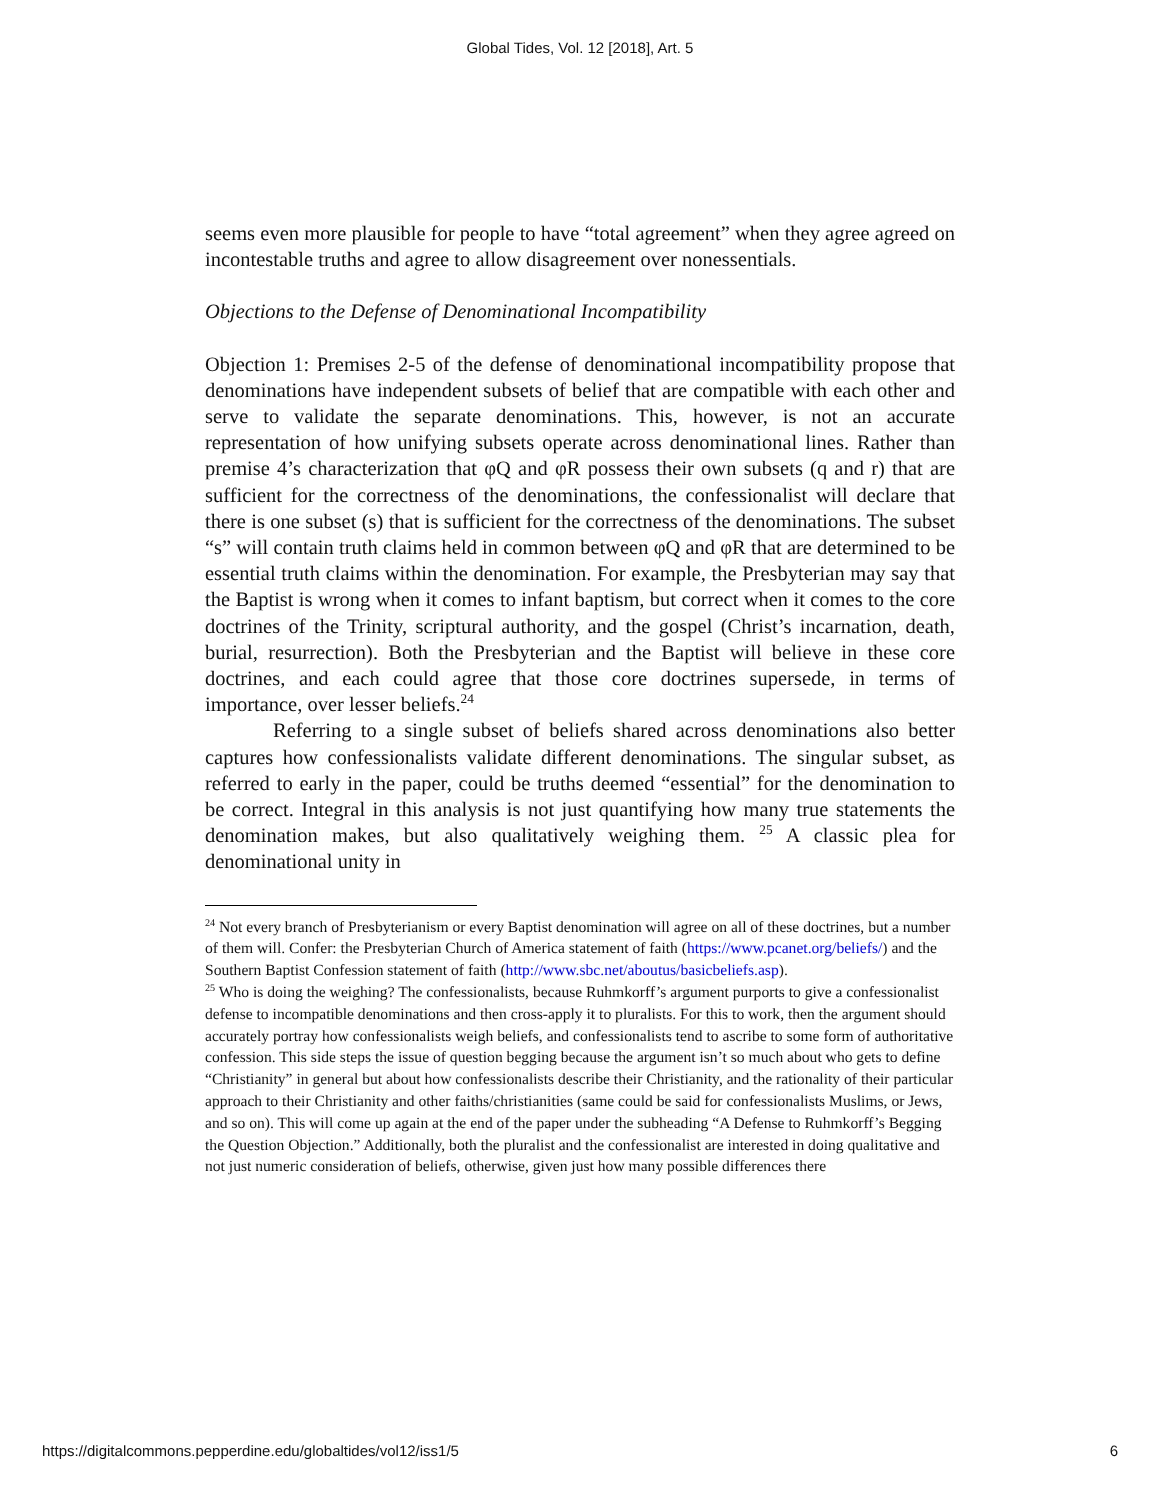Global Tides, Vol. 12 [2018], Art. 5
seems even more plausible for people to have “total agreement” when they agree agreed on incontestable truths and agree to allow disagreement over nonessentials.
Objections to the Defense of Denominational Incompatibility
Objection 1: Premises 2-5 of the defense of denominational incompatibility propose that denominations have independent subsets of belief that are compatible with each other and serve to validate the separate denominations. This, however, is not an accurate representation of how unifying subsets operate across denominational lines. Rather than premise 4’s characterization that φQ and φR possess their own subsets (q and r) that are sufficient for the correctness of the denominations, the confessionalist will declare that there is one subset (s) that is sufficient for the correctness of the denominations. The subset “s” will contain truth claims held in common between φQ and φR that are determined to be essential truth claims within the denomination. For example, the Presbyterian may say that the Baptist is wrong when it comes to infant baptism, but correct when it comes to the core doctrines of the Trinity, scriptural authority, and the gospel (Christ’s incarnation, death, burial, resurrection). Both the Presbyterian and the Baptist will believe in these core doctrines, and each could agree that those core doctrines supersede, in terms of importance, over lesser beliefs.<sup>24</sup>
Referring to a single subset of beliefs shared across denominations also better captures how confessionalists validate different denominations. The singular subset, as referred to early in the paper, could be truths deemed “essential” for the denomination to be correct. Integral in this analysis is not just quantifying how many true statements the denomination makes, but also qualitatively weighing them. <sup>25</sup> A classic plea for denominational unity in
<sup>24</sup> Not every branch of Presbyterianism or every Baptist denomination will agree on all of these doctrines, but a number of them will. Confer: the Presbyterian Church of America statement of faith (https://www.pcanet.org/beliefs/) and the Southern Baptist Confession statement of faith (http://www.sbc.net/aboutus/basicbeliefs.asp).
<sup>25</sup> Who is doing the weighing? The confessionalists, because Ruhmkorff’s argument purports to give a confessionalist defense to incompatible denominations and then cross-apply it to pluralists. For this to work, then the argument should accurately portray how confessionalists weigh beliefs, and confessionalists tend to ascribe to some form of authoritative confession. This side steps the issue of question begging because the argument isn’t so much about who gets to define “Christianity” in general but about how confessionalists describe their Christianity, and the rationality of their particular approach to their Christianity and other faiths/christianities (same could be said for confessionalists Muslims, or Jews, and so on). This will come up again at the end of the paper under the subheading “A Defense to Ruhmkorff’s Begging the Question Objection.” Additionally, both the pluralist and the confessionalist are interested in doing qualitative and not just numeric consideration of beliefs, otherwise, given just how many possible differences there
https://digitalcommons.pepperdine.edu/globaltides/vol12/iss1/5 6